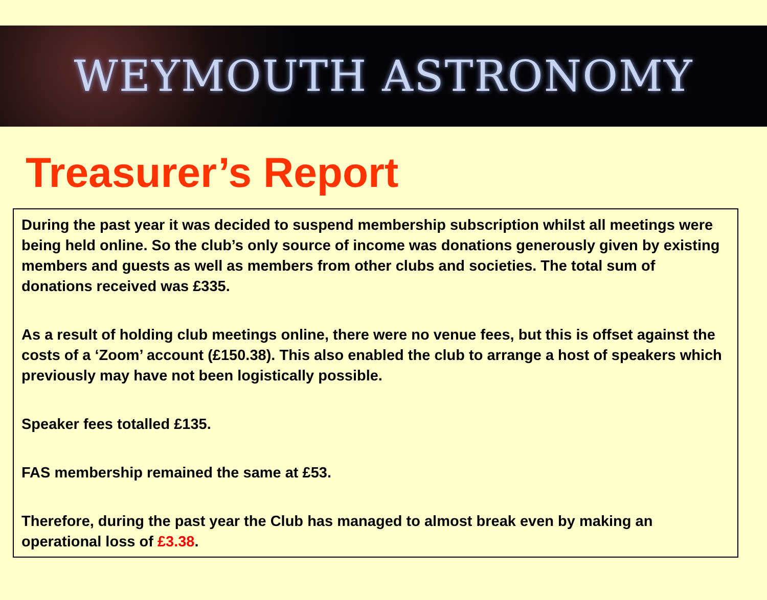WEYMOUTH ASTRONOMY
Treasurer’s Report
During the past year it was decided to suspend membership subscription whilst all meetings were being held online. So the club’s only source of income was donations generously given by existing members and guests as well as members from other clubs and societies. The total sum of donations received was £335.
As a result of holding club meetings online, there were no venue fees, but this is offset against the costs of a ‘Zoom’ account (£150.38). This also enabled the club to arrange a host of speakers which previously may have not been logistically possible.
Speaker fees totalled £135.
FAS membership remained the same at £53.
Therefore, during the past year the Club has managed to almost break even by making an operational loss of £3.38.